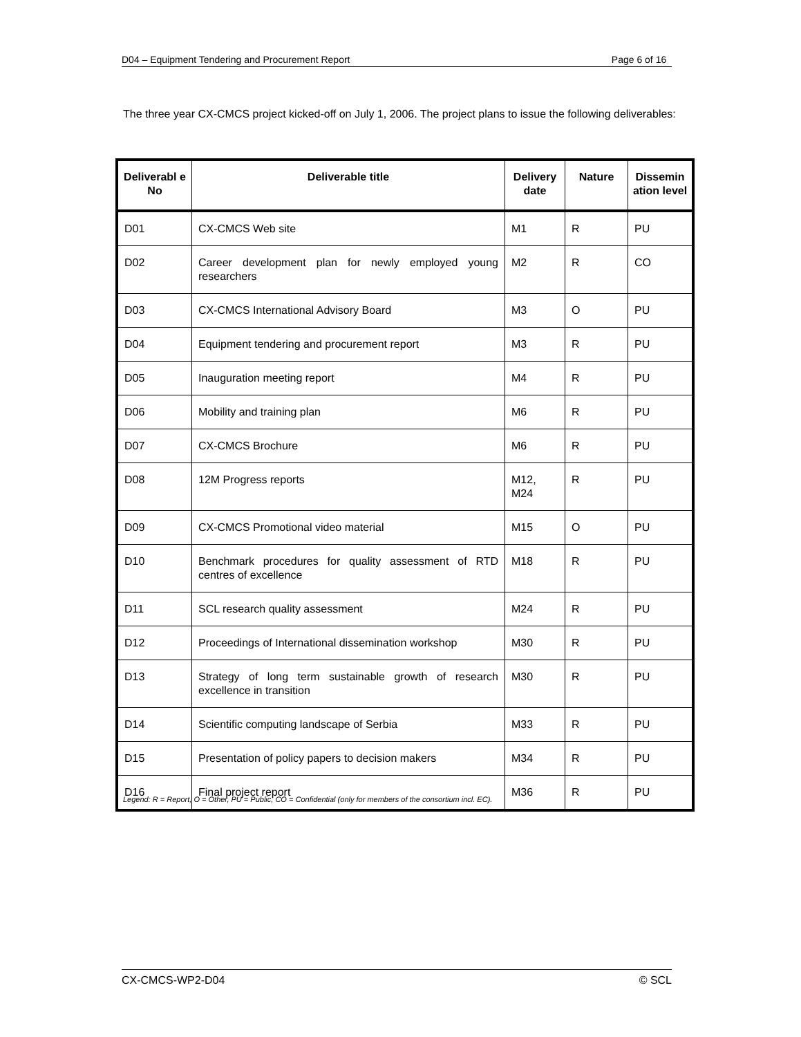D04 – Equipment Tendering and Procurement Report Page 6 of 16
The three year CX-CMCS project kicked-off on July 1, 2006. The project plans to issue the following deliverables:
| Deliverabl e No | Deliverable title | Delivery date | Nature | Dissemin ation level |
| --- | --- | --- | --- | --- |
| D01 | CX-CMCS Web site | M1 | R | PU |
| D02 | Career development plan for newly employed young researchers | M2 | R | CO |
| D03 | CX-CMCS International Advisory Board | M3 | O | PU |
| D04 | Equipment tendering and procurement report | M3 | R | PU |
| D05 | Inauguration meeting report | M4 | R | PU |
| D06 | Mobility and training plan | M6 | R | PU |
| D07 | CX-CMCS Brochure | M6 | R | PU |
| D08 | 12M Progress reports | M12, M24 | R | PU |
| D09 | CX-CMCS Promotional video material | M15 | O | PU |
| D10 | Benchmark procedures for quality assessment of RTD centres of excellence | M18 | R | PU |
| D11 | SCL research quality assessment | M24 | R | PU |
| D12 | Proceedings of International dissemination workshop | M30 | R | PU |
| D13 | Strategy of long term sustainable growth of research excellence in transition | M30 | R | PU |
| D14 | Scientific computing landscape of Serbia | M33 | R | PU |
| D15 | Presentation of policy papers to decision makers | M34 | R | PU |
| D16 | Final project report | M36 | R | PU |
Legend: R = Report, O = Other, PU = Public, CO = Confidential (only for members of the consortium incl. EC).
CX-CMCS-WP2-D04 © SCL